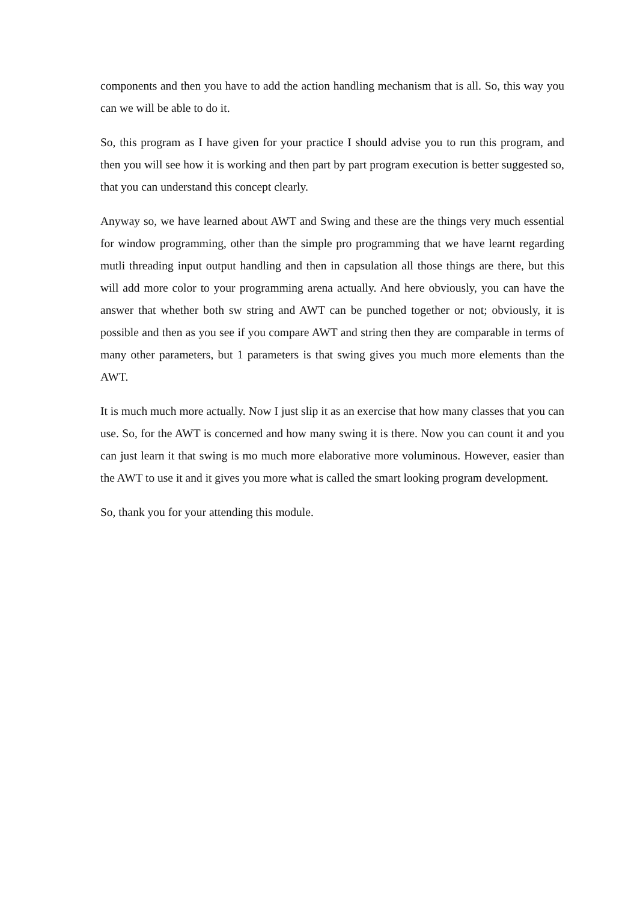components and then you have to add the action handling mechanism that is all. So, this way you can we will be able to do it.
So, this program as I have given for your practice I should advise you to run this program, and then you will see how it is working and then part by part program execution is better suggested so, that you can understand this concept clearly.
Anyway so, we have learned about AWT and Swing and these are the things very much essential for window programming, other than the simple pro programming that we have learnt regarding mutli threading input output handling and then in capsulation all those things are there, but this will add more color to your programming arena actually. And here obviously, you can have the answer that whether both sw string and AWT can be punched together or not; obviously, it is possible and then as you see if you compare AWT and string then they are comparable in terms of many other parameters, but 1 parameters is that swing gives you much more elements than the AWT.
It is much much more actually. Now I just slip it as an exercise that how many classes that you can use. So, for the AWT is concerned and how many swing it is there. Now you can count it and you can just learn it that swing is mo much more elaborative more voluminous. However, easier than the AWT to use it and it gives you more what is called the smart looking program development.
So, thank you for your attending this module.